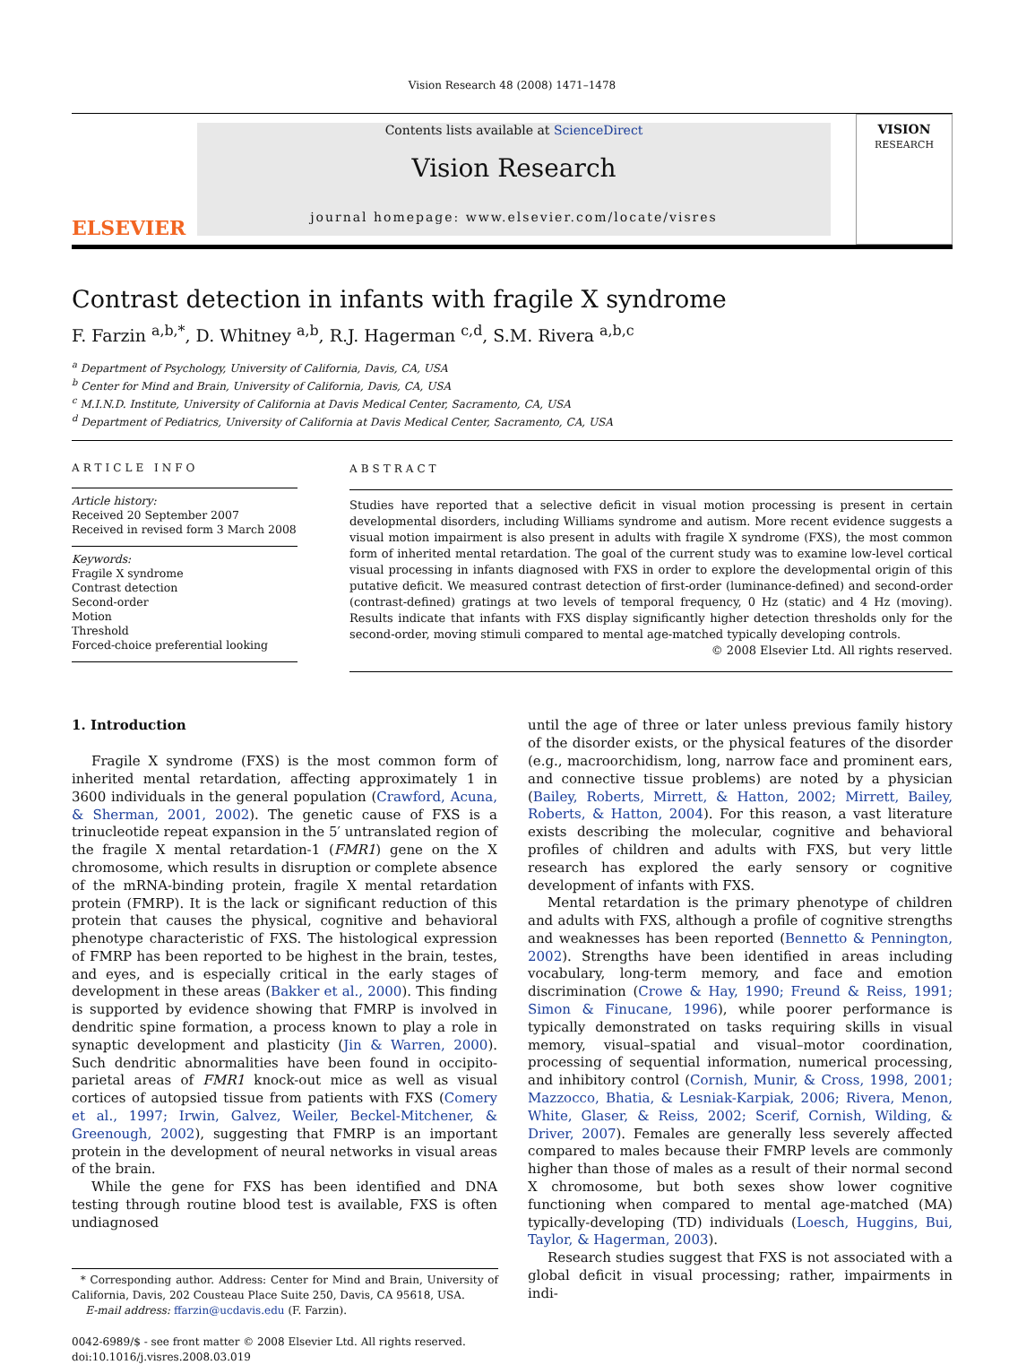Vision Research 48 (2008) 1471–1478
ELSEVIER
Contents lists available at ScienceDirect
Vision Research
journal homepage: www.elsevier.com/locate/visres
VISION
RESEARCH
Contrast detection in infants with fragile X syndrome
F. Farzin <sup>a,b,*</sup>, D. Whitney <sup>a,b</sup>, R.J. Hagerman <sup>c,d</sup>, S.M. Rivera <sup>a,b,c</sup>
<sup>a</sup> Department of Psychology, University of California, Davis, CA, USA
<sup>b</sup> Center for Mind and Brain, University of California, Davis, CA, USA
<sup>c</sup> M.I.N.D. Institute, University of California at Davis Medical Center, Sacramento, CA, USA
<sup>d</sup> Department of Pediatrics, University of California at Davis Medical Center, Sacramento, CA, USA
ARTICLE INFO
Article history:
Received 20 September 2007
Received in revised form 3 March 2008
Keywords:
Fragile X syndrome
Contrast detection
Second-order
Motion
Threshold
Forced-choice preferential looking
ABSTRACT
Studies have reported that a selective deficit in visual motion processing is present in certain developmental disorders, including Williams syndrome and autism. More recent evidence suggests a visual motion impairment is also present in adults with fragile X syndrome (FXS), the most common form of inherited mental retardation. The goal of the current study was to examine low-level cortical visual processing in infants diagnosed with FXS in order to explore the developmental origin of this putative deficit. We measured contrast detection of first-order (luminance-defined) and second-order (contrast-defined) gratings at two levels of temporal frequency, 0 Hz (static) and 4 Hz (moving). Results indicate that infants with FXS display significantly higher detection thresholds only for the second-order, moving stimuli compared to mental age-matched typically developing controls.
© 2008 Elsevier Ltd. All rights reserved.
1. Introduction
Fragile X syndrome (FXS) is the most common form of inherited mental retardation, affecting approximately 1 in 3600 individuals in the general population (Crawford, Acuna, & Sherman, 2001, 2002). The genetic cause of FXS is a trinucleotide repeat expansion in the 5′ untranslated region of the fragile X mental retardation-1 (FMR1) gene on the X chromosome, which results in disruption or complete absence of the mRNA-binding protein, fragile X mental retardation protein (FMRP). It is the lack or significant reduction of this protein that causes the physical, cognitive and behavioral phenotype characteristic of FXS. The histological expression of FMRP has been reported to be highest in the brain, testes, and eyes, and is especially critical in the early stages of development in these areas (Bakker et al., 2000). This finding is supported by evidence showing that FMRP is involved in dendritic spine formation, a process known to play a role in synaptic development and plasticity (Jin & Warren, 2000). Such dendritic abnormalities have been found in occipito-parietal areas of FMR1 knock-out mice as well as visual cortices of autopsied tissue from patients with FXS (Comery et al., 1997; Irwin, Galvez, Weiler, Beckel-Mitchener, & Greenough, 2002), suggesting that FMRP is an important protein in the development of neural networks in visual areas of the brain.
While the gene for FXS has been identified and DNA testing through routine blood test is available, FXS is often undiagnosed
* Corresponding author. Address: Center for Mind and Brain, University of California, Davis, 202 Cousteau Place Suite 250, Davis, CA 95618, USA.
E-mail address: ffarzin@ucdavis.edu (F. Farzin).
0042-6989/$ - see front matter © 2008 Elsevier Ltd. All rights reserved.
doi:10.1016/j.visres.2008.03.019
until the age of three or later unless previous family history of the disorder exists, or the physical features of the disorder (e.g., macroorchidism, long, narrow face and prominent ears, and connective tissue problems) are noted by a physician (Bailey, Roberts, Mirrett, & Hatton, 2002; Mirrett, Bailey, Roberts, & Hatton, 2004). For this reason, a vast literature exists describing the molecular, cognitive and behavioral profiles of children and adults with FXS, but very little research has explored the early sensory or cognitive development of infants with FXS.
Mental retardation is the primary phenotype of children and adults with FXS, although a profile of cognitive strengths and weaknesses has been reported (Bennetto & Pennington, 2002). Strengths have been identified in areas including vocabulary, long-term memory, and face and emotion discrimination (Crowe & Hay, 1990; Freund & Reiss, 1991; Simon & Finucane, 1996), while poorer performance is typically demonstrated on tasks requiring skills in visual memory, visual–spatial and visual–motor coordination, processing of sequential information, numerical processing, and inhibitory control (Cornish, Munir, & Cross, 1998, 2001; Mazzocco, Bhatia, & Lesniak-Karpiak, 2006; Rivera, Menon, White, Glaser, & Reiss, 2002; Scerif, Cornish, Wilding, & Driver, 2007). Females are generally less severely affected compared to males because their FMRP levels are commonly higher than those of males as a result of their normal second X chromosome, but both sexes show lower cognitive functioning when compared to mental age-matched (MA) typically-developing (TD) individuals (Loesch, Huggins, Bui, Taylor, & Hagerman, 2003).
Research studies suggest that FXS is not associated with a global deficit in visual processing; rather, impairments in indi-